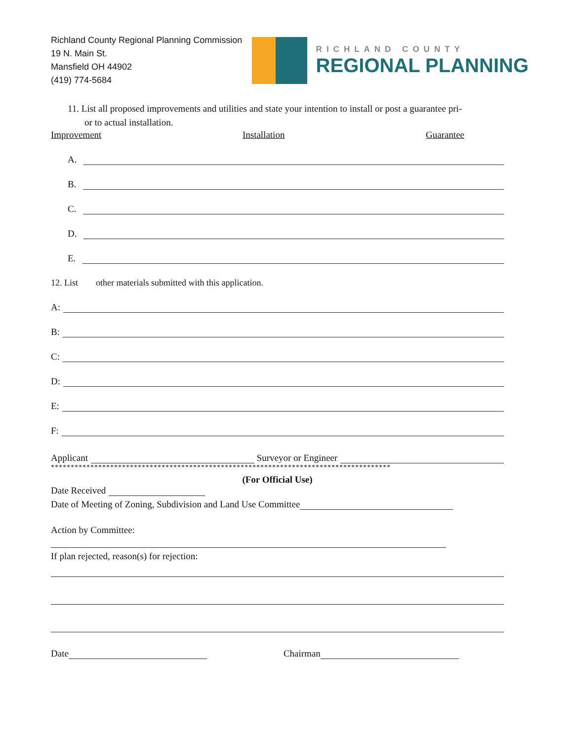Richland County Regional Planning Commission
19 N. Main St.
Mansfield OH 44902
(419) 774-5684
RICHLAND COUNTY
REGIONAL PLANNING
11. List all proposed improvements and utilities and state your intention to install or post a guarantee pri-
or to actual installation.
Improvement Installation Guarantee
A.
B.
C.
D.
E.
12. List other materials submitted with this application.
A:
B:
C:
D:
E:
F:
Applicant Surveyor or Engineer
**************************************************************************************
(For Official Use)
Date Received
Date of Meeting of Zoning, Subdivision and Land Use Committee
Action by Committee:
If plan rejected, reason(s) for rejection:
Date Chairman